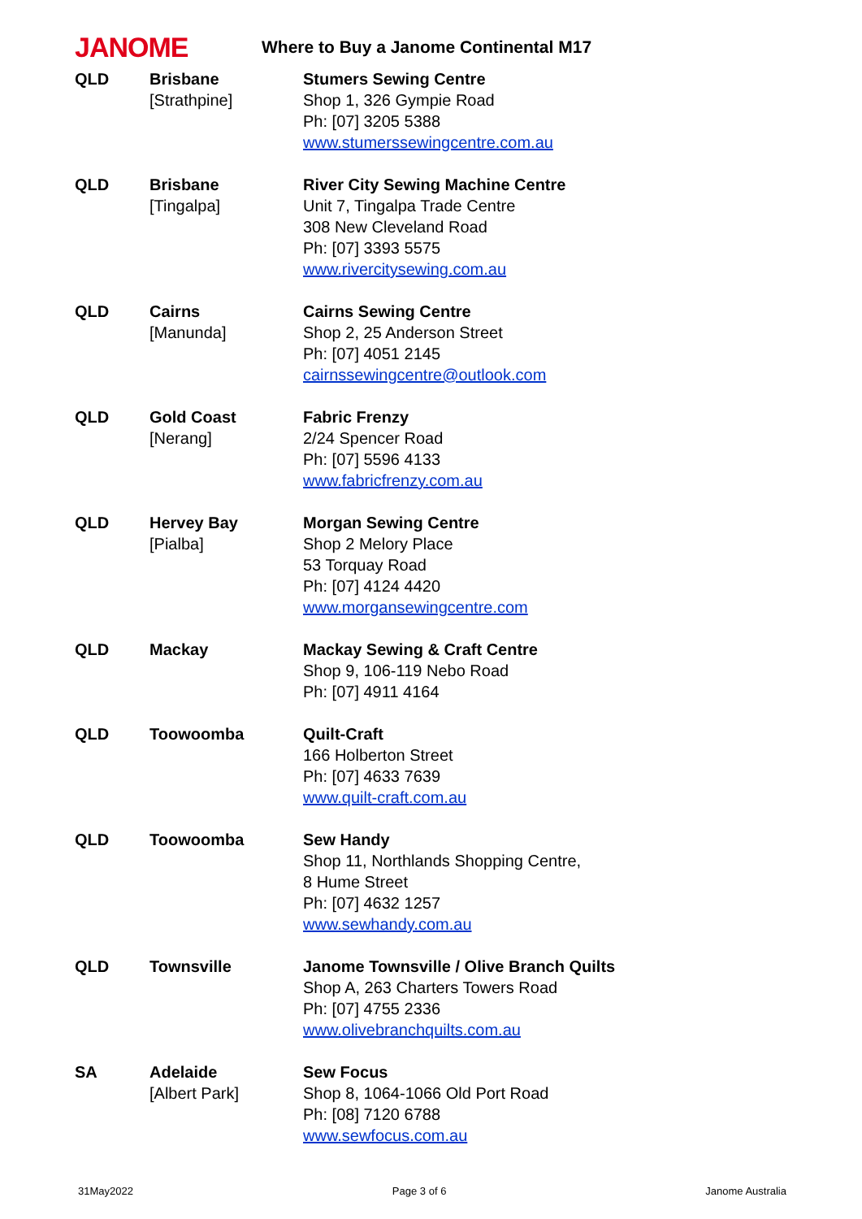JANOME
Where to Buy a Janome Continental M17
| QLD | Brisbane [Strathpine] | Stumers Sewing Centre Shop 1, 326 Gympie Road Ph: [07] 3205 5388 www.stumerssewingcentre.com.au |
| QLD | Brisbane [Tingalpa] | River City Sewing Machine Centre Unit 7, Tingalpa Trade Centre 308 New Cleveland Road Ph: [07] 3393 5575 www.rivercitysewing.com.au |
| QLD | Cairns [Manunda] | Cairns Sewing Centre Shop 2, 25 Anderson Street Ph: [07] 4051 2145 cairnssewingcentre@outlook.com |
| QLD | Gold Coast [Nerang] | Fabric Frenzy 2/24 Spencer Road Ph: [07] 5596 4133 www.fabricfrenzy.com.au |
| QLD | Hervey Bay [Pialba] | Morgan Sewing Centre Shop 2 Melory Place 53 Torquay Road Ph: [07] 4124 4420 www.morgansewingcentre.com |
| QLD | Mackay | Mackay Sewing & Craft Centre Shop 9, 106-119 Nebo Road Ph: [07] 4911 4164 |
| QLD | Toowoomba | Quilt-Craft 166 Holberton Street Ph: [07] 4633 7639 www.quilt-craft.com.au |
| QLD | Toowoomba | Sew Handy Shop 11, Northlands Shopping Centre, 8 Hume Street Ph: [07] 4632 1257 www.sewhandy.com.au |
| QLD | Townsville | Janome Townsville / Olive Branch Quilts Shop A, 263 Charters Towers Road Ph: [07] 4755 2336 www.olivebranchquilts.com.au |
| SA | Adelaide [Albert Park] | Sew Focus Shop 8, 1064-1066 Old Port Road Ph: [08] 7120 6788 www.sewfocus.com.au |
31May2022 Page 3 of 6 Janome Australia